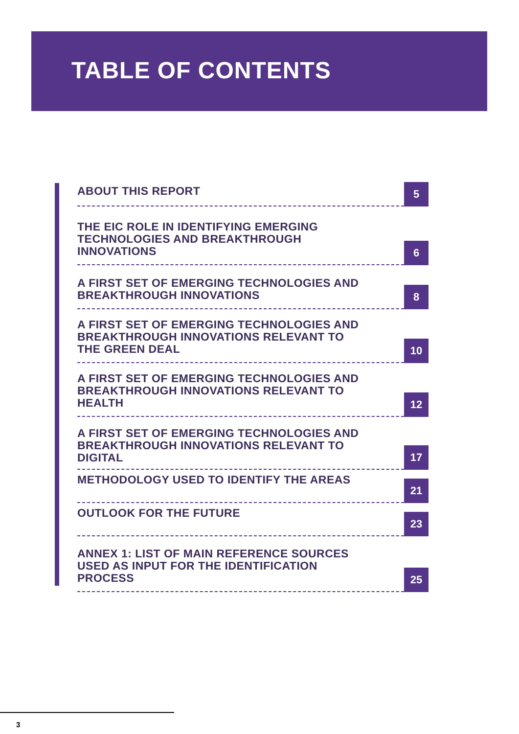TABLE OF CONTENTS
ABOUT THIS REPORT
5
THE EIC ROLE IN IDENTIFYING EMERGING
TECHNOLOGIES AND BREAKTHROUGH
INNOVATIONS
6
A FIRST SET OF EMERGING TECHNOLOGIES AND
BREAKTHROUGH INNOVATIONS
8
A FIRST SET OF EMERGING TECHNOLOGIES AND
BREAKTHROUGH INNOVATIONS RELEVANT TO
THE GREEN DEAL
10
A FIRST SET OF EMERGING TECHNOLOGIES AND
BREAKTHROUGH INNOVATIONS RELEVANT TO
HEALTH
12
A FIRST SET OF EMERGING TECHNOLOGIES AND
BREAKTHROUGH INNOVATIONS RELEVANT TO
DIGITAL
17
METHODOLOGY USED TO IDENTIFY THE AREAS
21
OUTLOOK FOR THE FUTURE
23
ANNEX 1: LIST OF MAIN REFERENCE SOURCES
USED AS INPUT FOR THE IDENTIFICATION
PROCESS
25
3